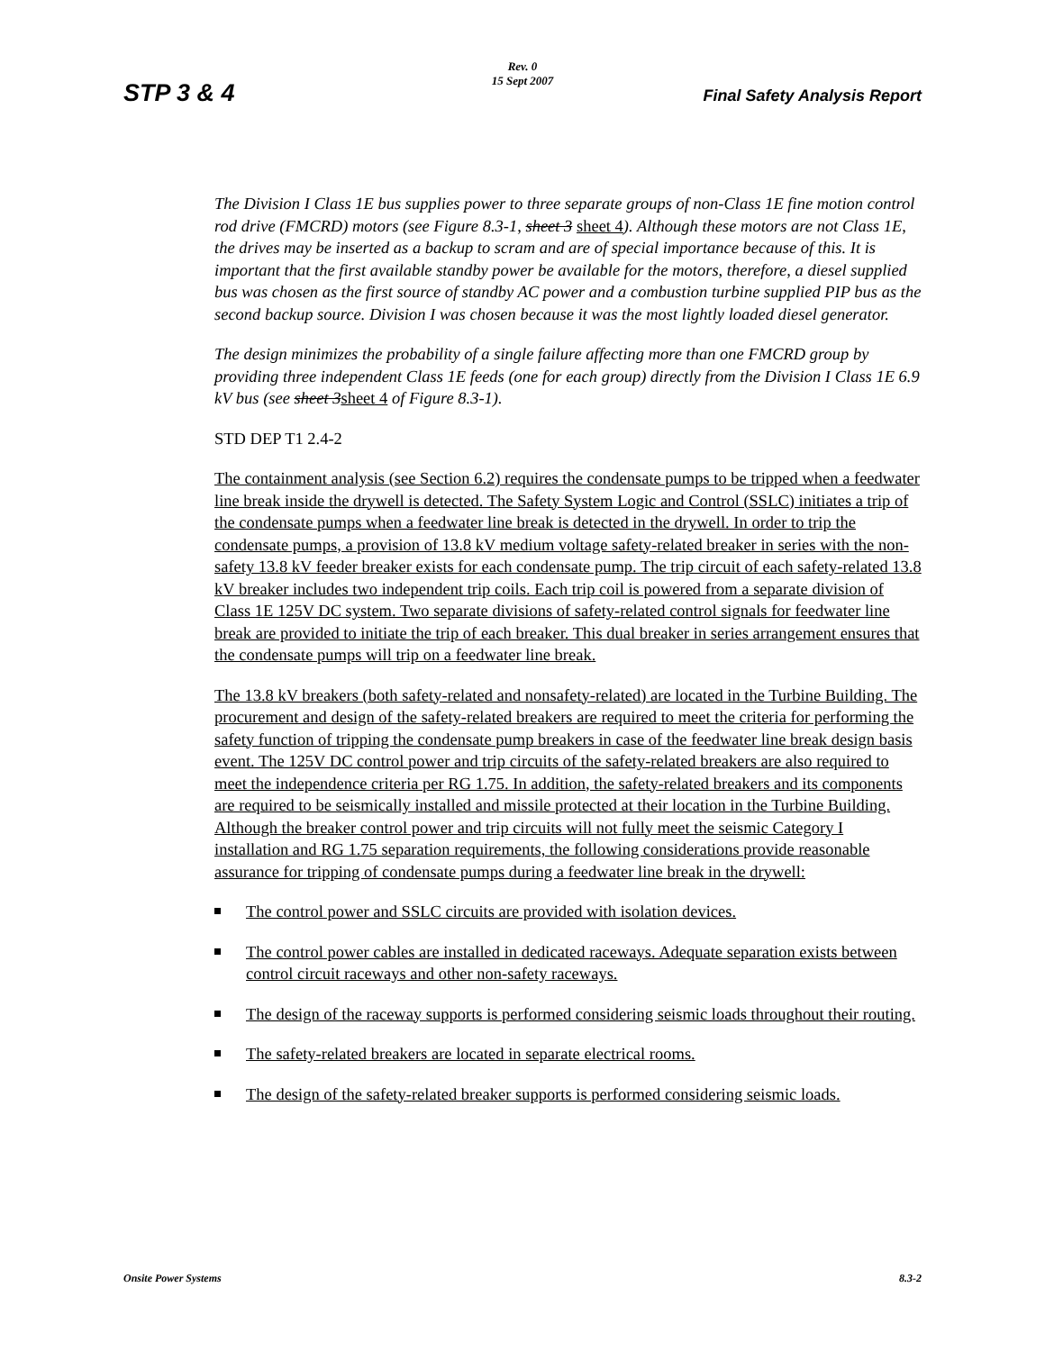Rev. 0
15 Sept 2007
STP 3 & 4 Final Safety Analysis Report
The Division I Class 1E bus supplies power to three separate groups of non-Class 1E fine motion control rod drive (FMCRD) motors (see Figure 8.3-1, sheet 3 sheet 4). Although these motors are not Class 1E, the drives may be inserted as a backup to scram and are of special importance because of this. It is important that the first available standby power be available for the motors, therefore, a diesel supplied bus was chosen as the first source of standby AC power and a combustion turbine supplied PIP bus as the second backup source. Division I was chosen because it was the most lightly loaded diesel generator.
The design minimizes the probability of a single failure affecting more than one FMCRD group by providing three independent Class 1E feeds (one for each group) directly from the Division I Class 1E 6.9 kV bus (see sheet 3sheet 4 of Figure 8.3-1).
STD DEP T1 2.4-2
The containment analysis (see Section 6.2) requires the condensate pumps to be tripped when a feedwater line break inside the drywell is detected. The Safety System Logic and Control (SSLC) initiates a trip of the condensate pumps when a feedwater line break is detected in the drywell. In order to trip the condensate pumps, a provision of 13.8 kV medium voltage safety-related breaker in series with the non-safety 13.8 kV feeder breaker exists for each condensate pump. The trip circuit of each safety-related 13.8 kV breaker includes two independent trip coils. Each trip coil is powered from a separate division of Class 1E 125V DC system. Two separate divisions of safety-related control signals for feedwater line break are provided to initiate the trip of each breaker. This dual breaker in series arrangement ensures that the condensate pumps will trip on a feedwater line break.
The 13.8 kV breakers (both safety-related and nonsafety-related) are located in the Turbine Building. The procurement and design of the safety-related breakers are required to meet the criteria for performing the safety function of tripping the condensate pump breakers in case of the feedwater line break design basis event. The 125V DC control power and trip circuits of the safety-related breakers are also required to meet the independence criteria per RG 1.75. In addition, the safety-related breakers and its components are required to be seismically installed and missile protected at their location in the Turbine Building. Although the breaker control power and trip circuits will not fully meet the seismic Category I installation and RG 1.75 separation requirements, the following considerations provide reasonable assurance for tripping of condensate pumps during a feedwater line break in the drywell:
The control power and SSLC circuits are provided with isolation devices.
The control power cables are installed in dedicated raceways. Adequate separation exists between control circuit raceways and other non-safety raceways.
The design of the raceway supports is performed considering seismic loads throughout their routing.
The safety-related breakers are located in separate electrical rooms.
The design of the safety-related breaker supports is performed considering seismic loads.
Onsite Power Systems 8.3-2